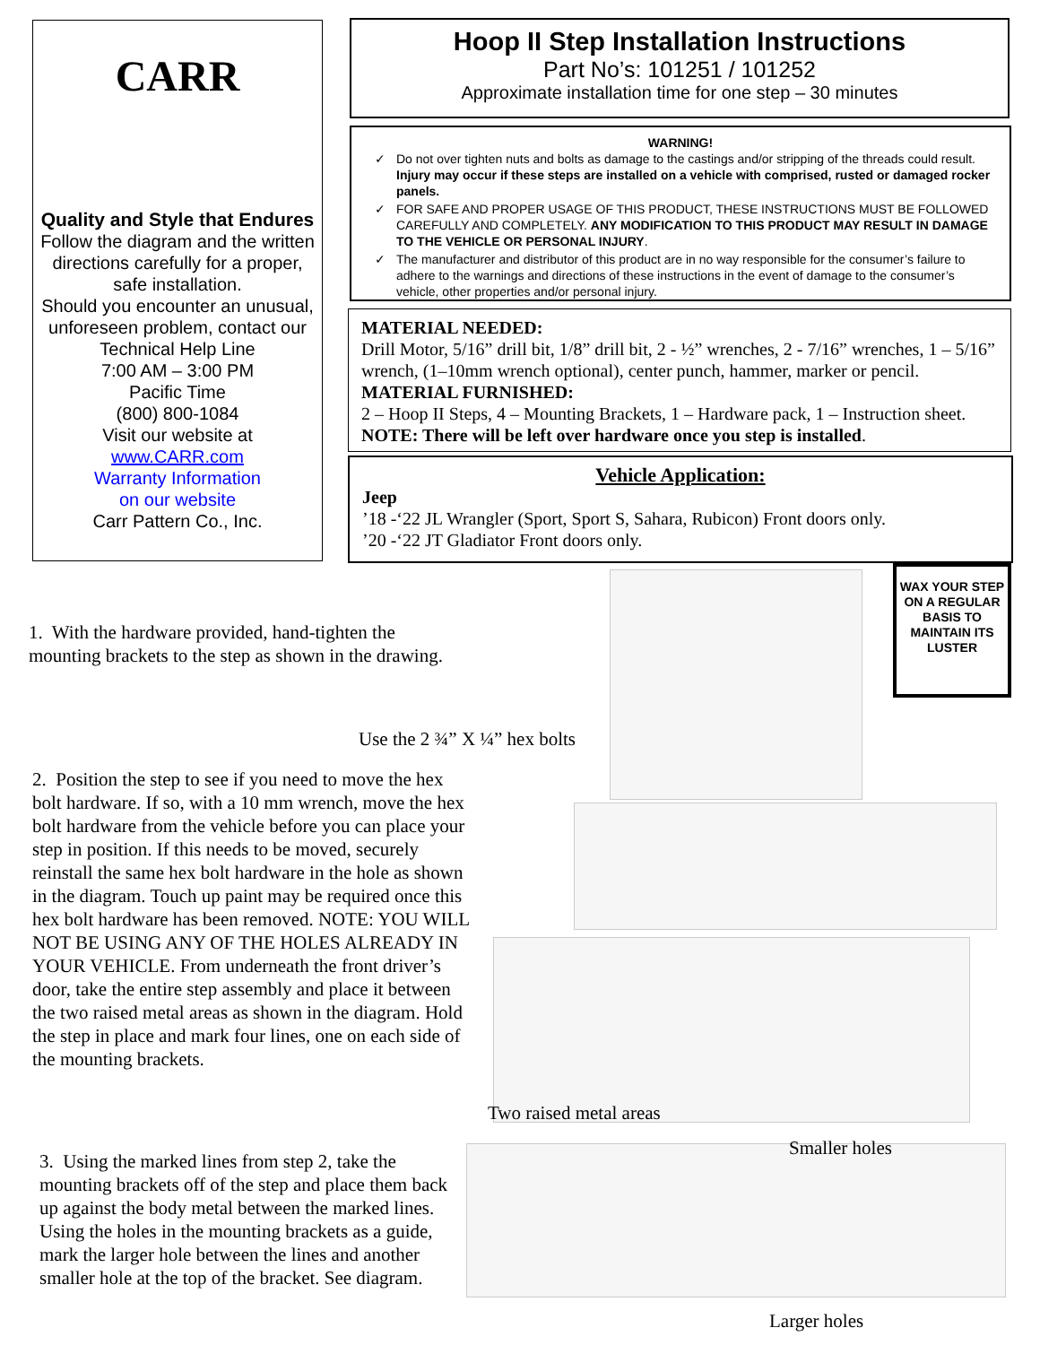CARR
Quality and Style that Endures
Follow the diagram and the written directions carefully for a proper, safe installation.
Should you encounter an unusual, unforeseen problem, contact our Technical Help Line
7:00 AM – 3:00 PM
Pacific Time
(800) 800-1084
Visit our website at
www.CARR.com
Warranty Information
on our website
Carr Pattern Co., Inc.
Hoop II Step Installation Instructions
Part No’s: 101251 / 101252
Approximate installation time for one step – 30 minutes
WARNING!
Do not over tighten nuts and bolts as damage to the castings and/or stripping of the threads could result. Injury may occur if these steps are installed on a vehicle with comprised, rusted or damaged rocker panels.
FOR SAFE AND PROPER USAGE OF THIS PRODUCT, THESE INSTRUCTIONS MUST BE FOLLOWED CAREFULLY AND COMPLETELY. ANY MODIFICATION TO THIS PRODUCT MAY RESULT IN DAMAGE TO THE VEHICLE OR PERSONAL INJURY.
The manufacturer and distributor of this product are in no way responsible for the consumer’s failure to adhere to the warnings and directions of these instructions in the event of damage to the consumer’s vehicle, other properties and/or personal injury.
MATERIAL NEEDED:
Drill Motor, 5/16” drill bit, 1/8” drill bit, 2 - ½” wrenches, 2 - 7/16” wrenches, 1 – 5/16” wrench, (1–10mm wrench optional), center punch, hammer, marker or pencil.
MATERIAL FURNISHED:
2 – Hoop II Steps, 4 – Mounting Brackets, 1 – Hardware pack, 1 – Instruction sheet.
NOTE: There will be left over hardware once you step is installed.
Vehicle Application:
Jeep
’18 -‘22 JL Wrangler (Sport, Sport S, Sahara, Rubicon) Front doors only.
’20 -‘22 JT Gladiator Front doors only.
WAX YOUR STEP ON A REGULAR BASIS TO MAINTAIN ITS LUSTER
1. With the hardware provided, hand-tighten the mounting brackets to the step as shown in the drawing.
Use the 2 ¾” X ¼” hex bolts
2. Position the step to see if you need to move the hex bolt hardware. If so, with a 10 mm wrench, move the hex bolt hardware from the vehicle before you can place your step in position. If this needs to be moved, securely reinstall the same hex bolt hardware in the hole as shown in the diagram. Touch up paint may be required once this hex bolt hardware has been removed. NOTE: YOU WILL NOT BE USING ANY OF THE HOLES ALREADY IN YOUR VEHICLE. From underneath the front driver’s door, take the entire step assembly and place it between the two raised metal areas as shown in the diagram. Hold the step in place and mark four lines, one on each side of the mounting brackets.
Two raised metal areas
Smaller holes
3. Using the marked lines from step 2, take the mounting brackets off of the step and place them back up against the body metal between the marked lines. Using the holes in the mounting brackets as a guide, mark the larger hole between the lines and another smaller hole at the top of the bracket. See diagram.
Larger holes